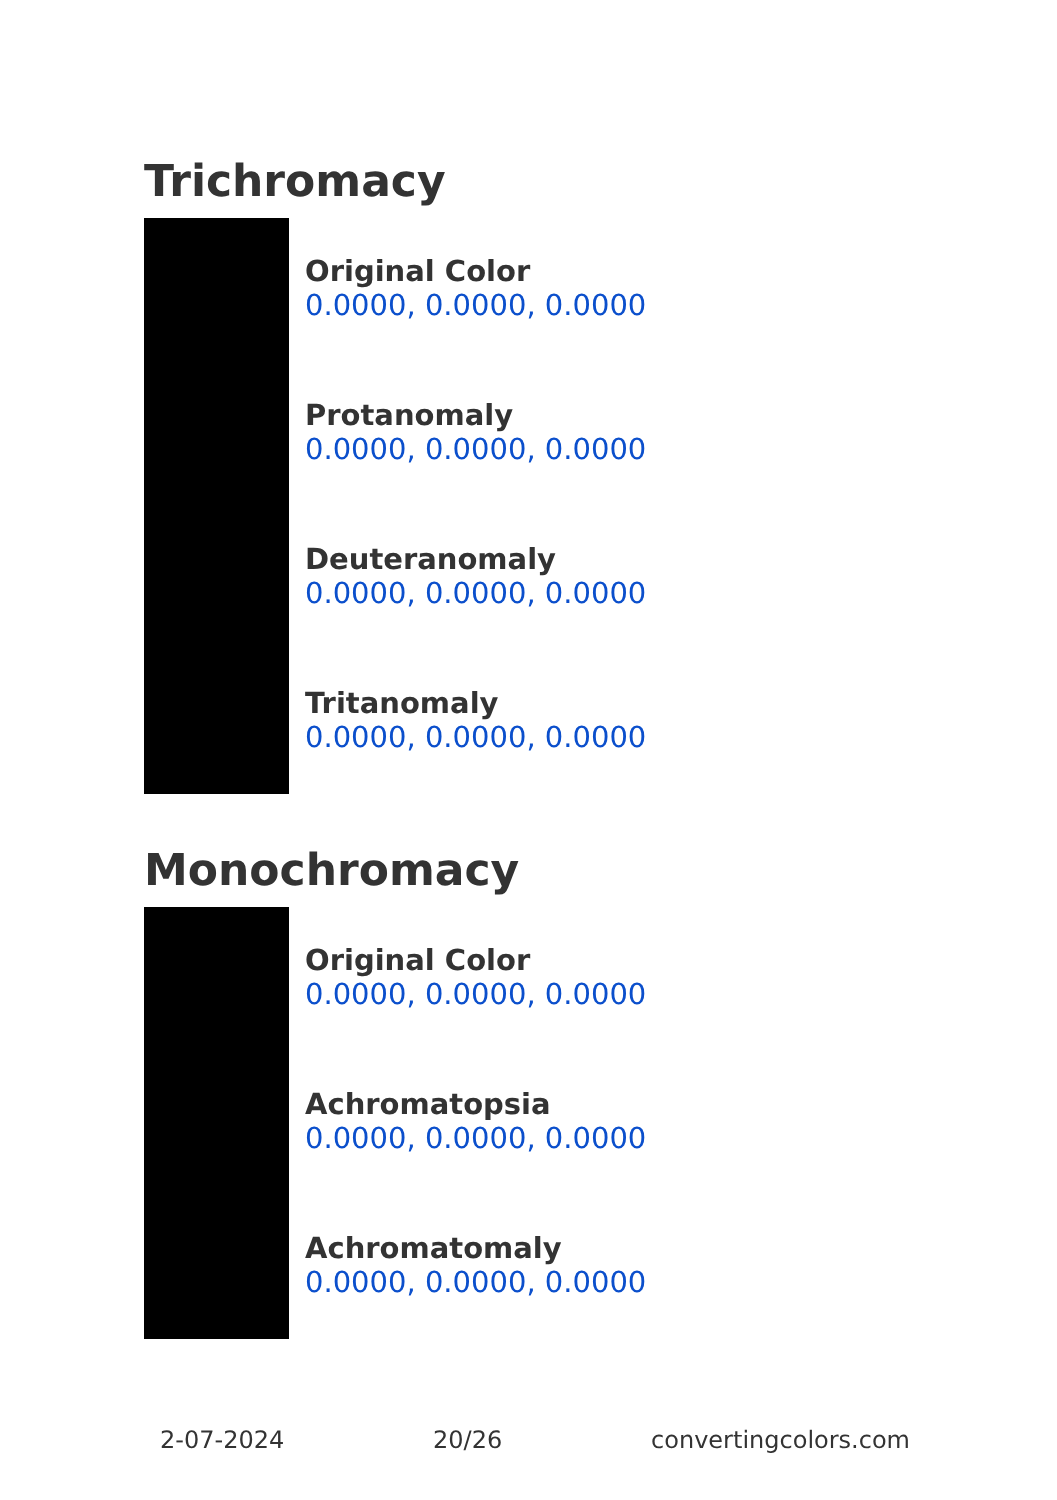Trichromacy
Original Color
0.0000, 0.0000, 0.0000
Protanomaly
0.0000, 0.0000, 0.0000
Deuteranomaly
0.0000, 0.0000, 0.0000
Tritanomaly
0.0000, 0.0000, 0.0000
Monochromacy
Original Color
0.0000, 0.0000, 0.0000
Achromatopsia
0.0000, 0.0000, 0.0000
Achromatomaly
0.0000, 0.0000, 0.0000
2-07-2024 20/26 convertingcolors.com